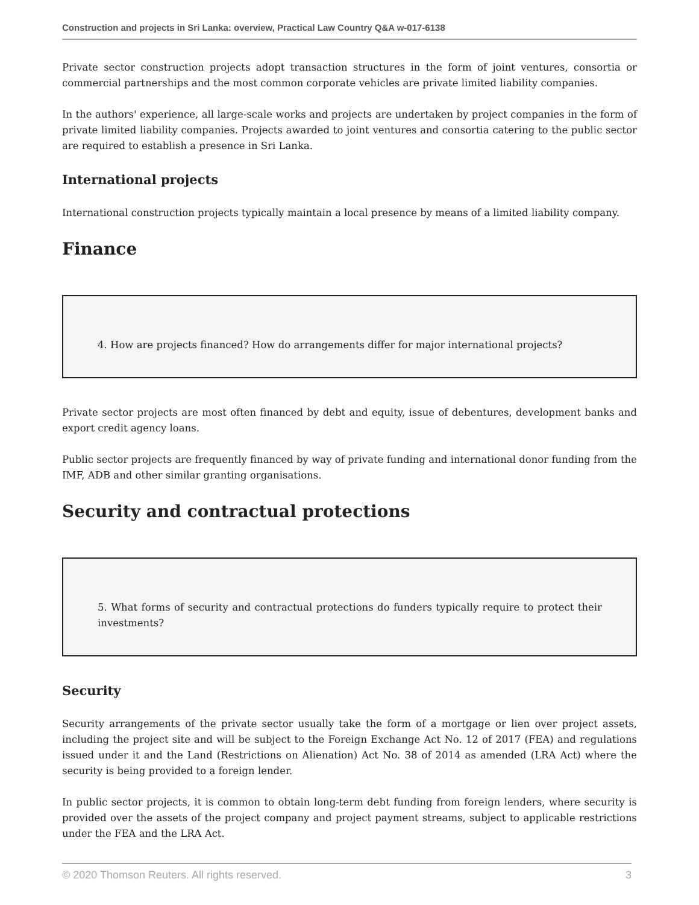Construction and projects in Sri Lanka: overview, Practical Law Country Q&A w-017-6138
Private sector construction projects adopt transaction structures in the form of joint ventures, consortia or commercial partnerships and the most common corporate vehicles are private limited liability companies.
In the authors' experience, all large-scale works and projects are undertaken by project companies in the form of private limited liability companies. Projects awarded to joint ventures and consortia catering to the public sector are required to establish a presence in Sri Lanka.
International projects
International construction projects typically maintain a local presence by means of a limited liability company.
Finance
4. How are projects financed? How do arrangements differ for major international projects?
Private sector projects are most often financed by debt and equity, issue of debentures, development banks and export credit agency loans.
Public sector projects are frequently financed by way of private funding and international donor funding from the IMF, ADB and other similar granting organisations.
Security and contractual protections
5. What forms of security and contractual protections do funders typically require to protect their investments?
Security
Security arrangements of the private sector usually take the form of a mortgage or lien over project assets, including the project site and will be subject to the Foreign Exchange Act No. 12 of 2017 (FEA) and regulations issued under it and the Land (Restrictions on Alienation) Act No. 38 of 2014 as amended (LRA Act) where the security is being provided to a foreign lender.
In public sector projects, it is common to obtain long-term debt funding from foreign lenders, where security is provided over the assets of the project company and project payment streams, subject to applicable restrictions under the FEA and the LRA Act.
© 2020 Thomson Reuters. All rights reserved. 3